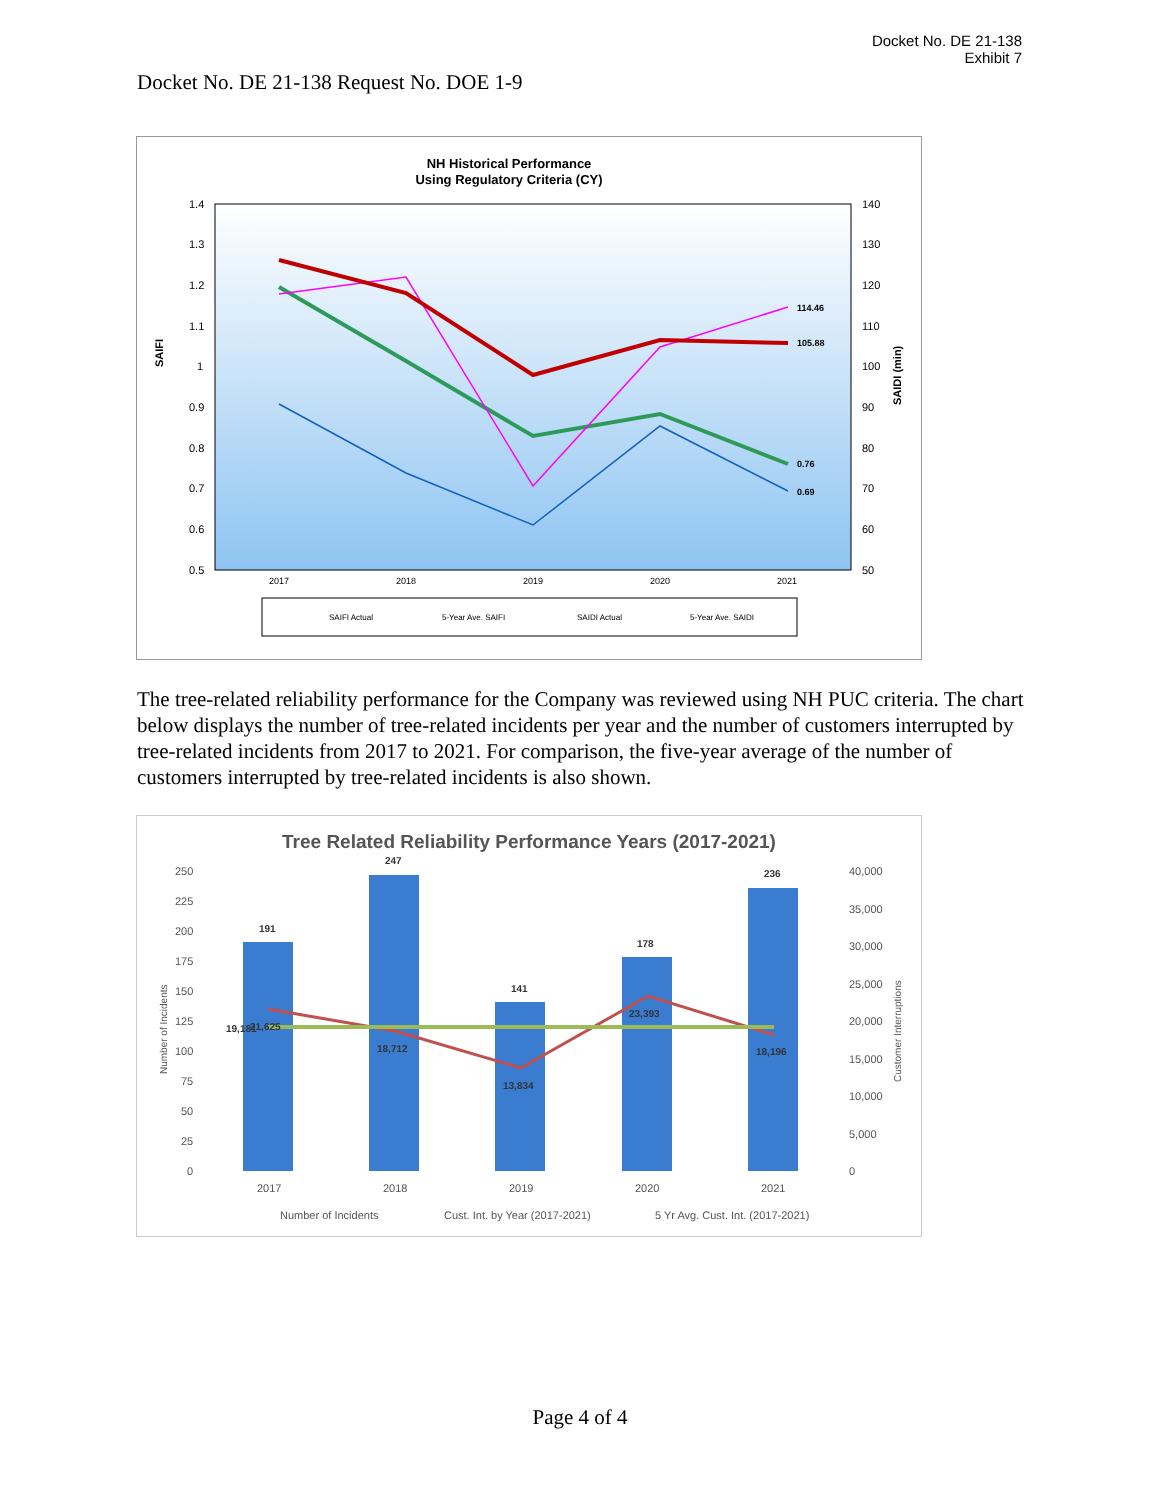Docket No. DE 21-138
Exhibit 7
Docket No. DE 21-138 Request No. DOE 1-9
NH Historical Performance
Using Regulatory Criteria (CY)
1.4
1.3
1.2
1.1
1
0.9
0.8
0.7
0.6
0.5
140
130
120
110
100
90
80
70
60
50
SAIFI
SAIDI (min)
2017
2018
2019
2020
2021
114.46
105.88
0.76
0.69
SAIFI Actual
5-Year Ave. SAIFI
SAIDI Actual
5-Year Ave. SAIDI
The tree-related reliability performance for the Company was reviewed using NH PUC criteria. The chart below displays the number of tree-related incidents per year and the number of customers interrupted by tree-related incidents from 2017 to 2021. For comparison, the five-year average of the number of customers interrupted by tree-related incidents is also shown.
Tree Related Reliability Performance Years (2017-2021)
250
225
200
175
150
125
100
75
50
25
0
40,000
35,000
30,000
25,000
20,000
15,000
10,000
5,000
0
2017
2018
2019
2020
2021
Number of Incidents
Customer Interruptions
191
247
141
178
236
19,181
21,625
18,712
13,834
23,393
18,196
Number of Incidents
Cust. Int. by Year (2017-2021)
5 Yr Avg. Cust. Int. (2017-2021)
Page 4 of 4